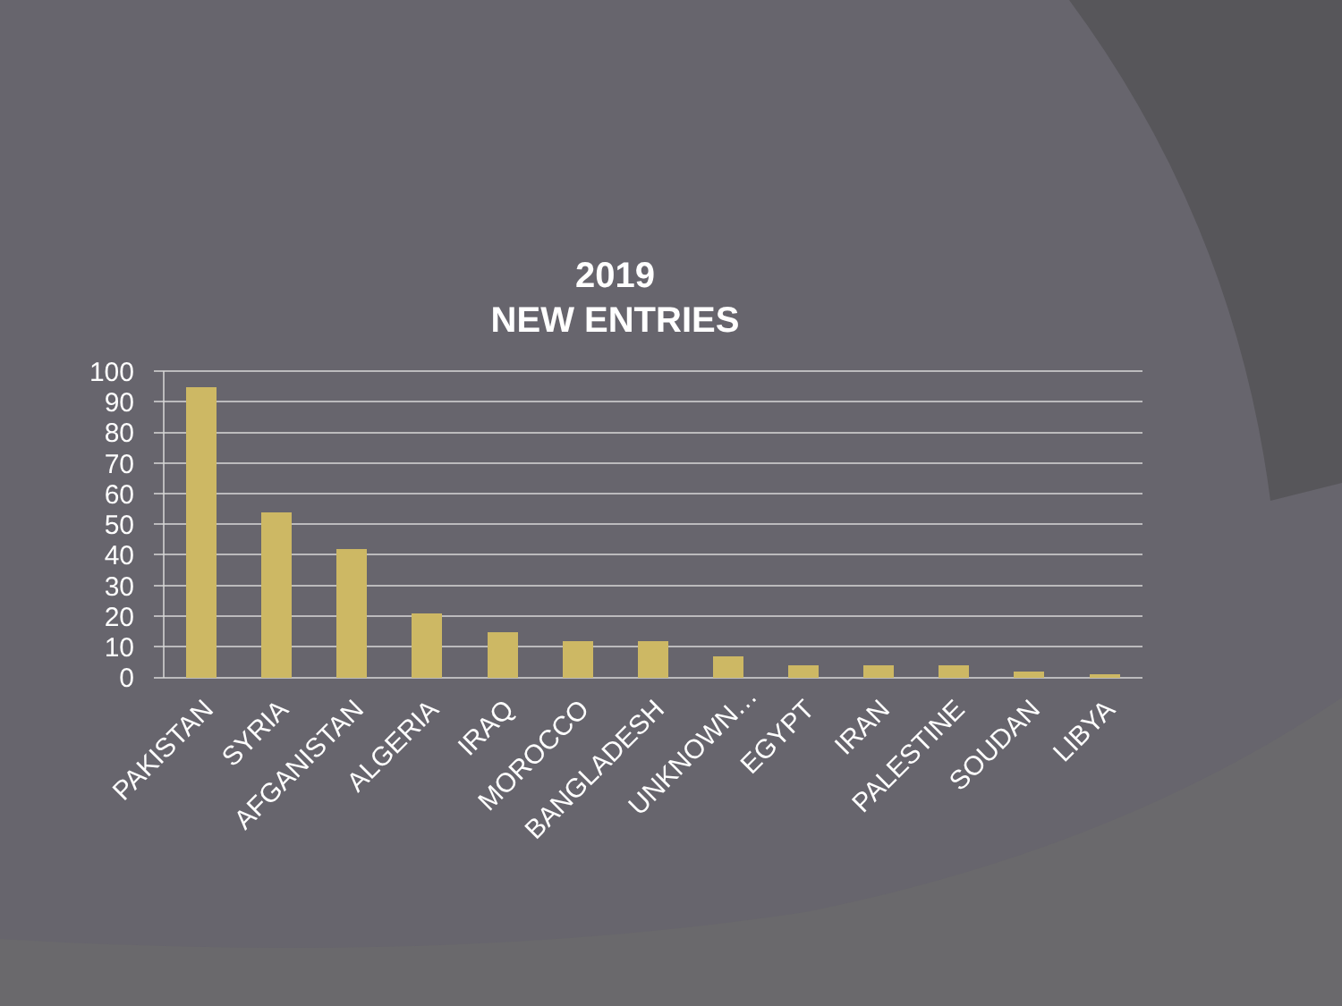2019
NEW ENTRIES
100
90
80
70
60
50
40
30
20
10
0
PAKISTAN
SYRIA
AFGANISTAN
ALGERIA
IRAQ
MOROCCO
BANGLADESH
UNKNOWN…
EGYPT
IRAN
PALESTINE
SOUDAN
LIBYA